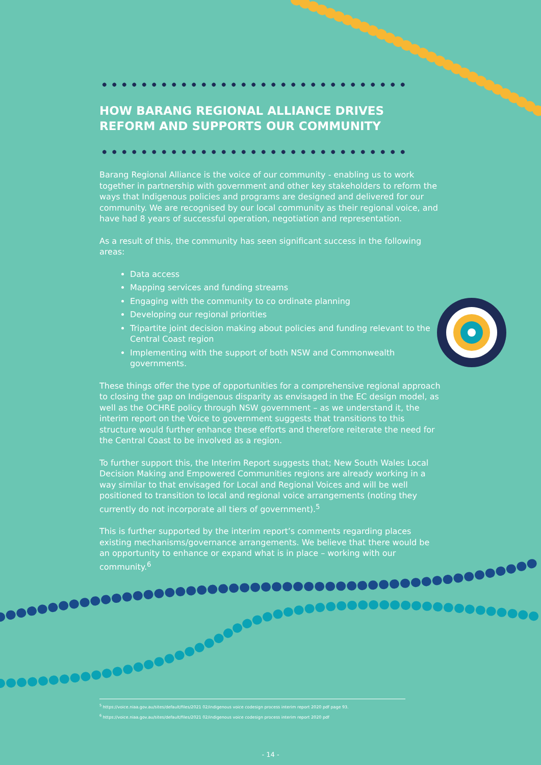HOW BARANG REGIONAL ALLIANCE DRIVES REFORM AND SUPPORTS OUR COMMUNITY
Barang Regional Alliance is the voice of our community - enabling us to work together in partnership with government and other key stakeholders to reform the ways that Indigenous policies and programs are designed and delivered for our community. We are recognised by our local community as their regional voice, and have had 8 years of successful operation, negotiation and representation.
As a result of this, the community has seen significant success in the following areas:
Data access
Mapping services and funding streams
Engaging with the community to co ordinate planning
Developing our regional priorities
Tripartite joint decision making about policies and funding relevant to the Central Coast region
Implementing with the support of both NSW and Commonwealth governments.
These things offer the type of opportunities for a comprehensive regional approach to closing the gap on Indigenous disparity as envisaged in the EC design model, as well as the OCHRE policy through NSW government – as we understand it, the interim report on the Voice to government suggests that transitions to this structure would further enhance these efforts and therefore reiterate the need for the Central Coast to be involved as a region.
To further support this, the Interim Report suggests that; New South Wales Local Decision Making and Empowered Communities regions are already working in a way similar to that envisaged for Local and Regional Voices and will be well positioned to transition to local and regional voice arrangements (noting they currently do not incorporate all tiers of government).<sup>5</sup>
This is further supported by the interim report’s comments regarding places existing mechanisms/governance arrangements. We believe that there would be an opportunity to enhance or expand what is in place – working with our community.<sup>6</sup>
<sup>5</sup> https://voice.niaa.gov.au/sites/default/files/2021 02/indigenous voice codesign process interim report 2020 pdf page 93.
<sup>6</sup> https://voice.niaa.gov.au/sites/default/files/2021 02/indigenous voice codesign process interim report 2020 pdf
- 14 -